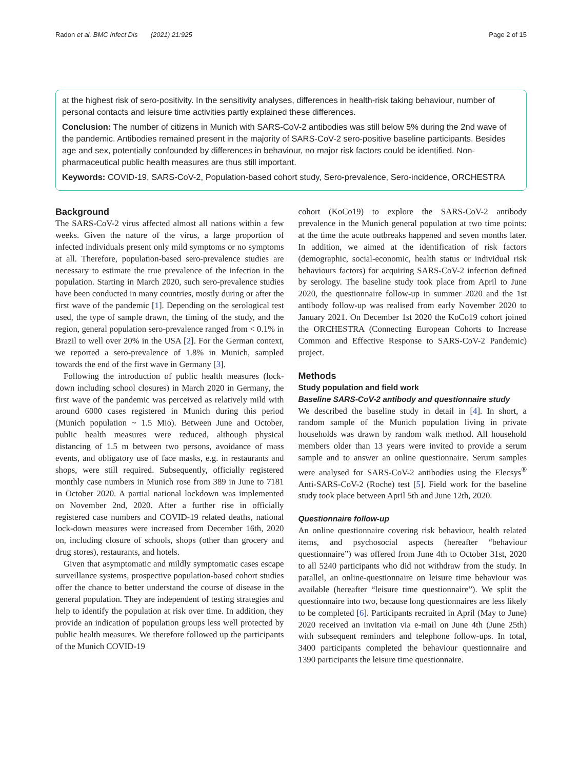Radon et al. BMC Infect Dis (2021) 21:925 Page 2 of 15
at the highest risk of sero-positivity. In the sensitivity analyses, differences in health-risk taking behaviour, number of personal contacts and leisure time activities partly explained these differences.
Conclusion: The number of citizens in Munich with SARS-CoV-2 antibodies was still below 5% during the 2nd wave of the pandemic. Antibodies remained present in the majority of SARS-CoV-2 sero-positive baseline participants. Besides age and sex, potentially confounded by differences in behaviour, no major risk factors could be identified. Non-pharmaceutical public health measures are thus still important.
Keywords: COVID-19, SARS-CoV-2, Population-based cohort study, Sero-prevalence, Sero-incidence, ORCHESTRA
Background
The SARS-CoV-2 virus affected almost all nations within a few weeks. Given the nature of the virus, a large proportion of infected individuals present only mild symptoms or no symptoms at all. Therefore, population-based sero-prevalence studies are necessary to estimate the true prevalence of the infection in the population. Starting in March 2020, such sero-prevalence studies have been conducted in many countries, mostly during or after the first wave of the pandemic [1]. Depending on the serological test used, the type of sample drawn, the timing of the study, and the region, general population sero-prevalence ranged from < 0.1% in Brazil to well over 20% in the USA [2]. For the German context, we reported a sero-prevalence of 1.8% in Munich, sampled towards the end of the first wave in Germany [3].
Following the introduction of public health measures (lock-down including school closures) in March 2020 in Germany, the first wave of the pandemic was perceived as relatively mild with around 6000 cases registered in Munich during this period (Munich population ~ 1.5 Mio). Between June and October, public health measures were reduced, although physical distancing of 1.5 m between two persons, avoidance of mass events, and obligatory use of face masks, e.g. in restaurants and shops, were still required. Subsequently, officially registered monthly case numbers in Munich rose from 389 in June to 7181 in October 2020. A partial national lockdown was implemented on November 2nd, 2020. After a further rise in officially registered case numbers and COVID-19 related deaths, national lock-down measures were increased from December 16th, 2020 on, including closure of schools, shops (other than grocery and drug stores), restaurants, and hotels.
Given that asymptomatic and mildly symptomatic cases escape surveillance systems, prospective population-based cohort studies offer the chance to better understand the course of disease in the general population. They are independent of testing strategies and help to identify the population at risk over time. In addition, they provide an indication of population groups less well protected by public health measures. We therefore followed up the participants of the Munich COVID-19
cohort (KoCo19) to explore the SARS-CoV-2 antibody prevalence in the Munich general population at two time points: at the time the acute outbreaks happened and seven months later. In addition, we aimed at the identification of risk factors (demographic, social-economic, health status or individual risk behaviours factors) for acquiring SARS-CoV-2 infection defined by serology. The baseline study took place from April to June 2020, the questionnaire follow-up in summer 2020 and the 1st antibody follow-up was realised from early November 2020 to January 2021. On December 1st 2020 the KoCo19 cohort joined the ORCHESTRA (Connecting European Cohorts to Increase Common and Effective Response to SARS-CoV-2 Pandemic) project.
Methods
Study population and field work
Baseline SARS-CoV-2 antibody and questionnaire study
We described the baseline study in detail in [4]. In short, a random sample of the Munich population living in private households was drawn by random walk method. All household members older than 13 years were invited to provide a serum sample and to answer an online questionnaire. Serum samples were analysed for SARS-CoV-2 antibodies using the Elecsys<sup>®</sup> Anti-SARS-CoV-2 (Roche) test [5]. Field work for the baseline study took place between April 5th and June 12th, 2020.
Questionnaire follow-up
An online questionnaire covering risk behaviour, health related items, and psychosocial aspects (hereafter “behaviour questionnaire”) was offered from June 4th to October 31st, 2020 to all 5240 participants who did not withdraw from the study. In parallel, an online-questionnaire on leisure time behaviour was available (hereafter “leisure time questionnaire”). We split the questionnaire into two, because long questionnaires are less likely to be completed [6]. Participants recruited in April (May to June) 2020 received an invitation via e-mail on June 4th (June 25th) with subsequent reminders and telephone follow-ups. In total, 3400 participants completed the behaviour questionnaire and 1390 participants the leisure time questionnaire.